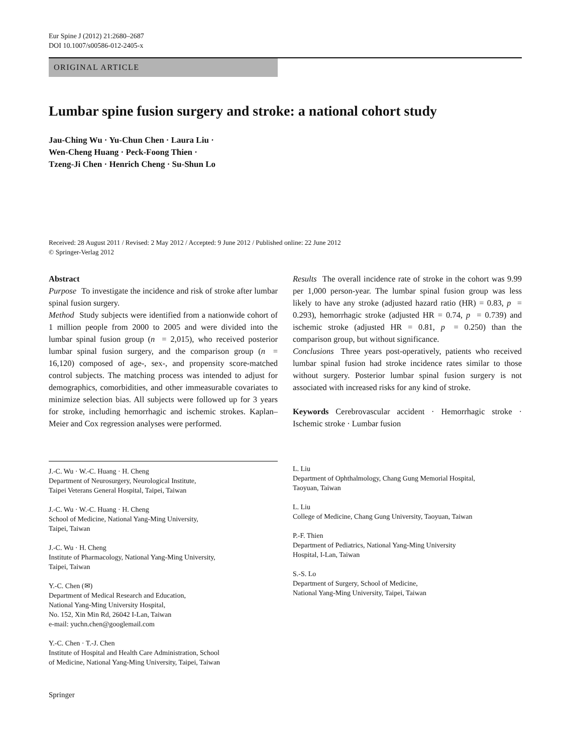Eur Spine J (2012) 21:2680–2687
DOI 10.1007/s00586-012-2405-x
ORIGINAL ARTICLE
Lumbar spine fusion surgery and stroke: a national cohort study
Jau-Ching Wu · Yu-Chun Chen · Laura Liu ·
Wen-Cheng Huang · Peck-Foong Thien ·
Tzeng-Ji Chen · Henrich Cheng · Su-Shun Lo
Received: 28 August 2011 / Revised: 2 May 2012 / Accepted: 9 June 2012 / Published online: 22 June 2012
© Springer-Verlag 2012
Abstract
Purpose To investigate the incidence and risk of stroke after lumbar spinal fusion surgery.
Method Study subjects were identified from a nationwide cohort of 1 million people from 2000 to 2005 and were divided into the lumbar spinal fusion group (n = 2,015), who received posterior lumbar spinal fusion surgery, and the comparison group (n = 16,120) composed of age-, sex-, and propensity score-matched control subjects. The matching process was intended to adjust for demographics, comorbidities, and other immeasurable covariates to minimize selection bias. All subjects were followed up for 3 years for stroke, including hemorrhagic and ischemic strokes. Kaplan–Meier and Cox regression analyses were performed.
Results The overall incidence rate of stroke in the cohort was 9.99 per 1,000 person-year. The lumbar spinal fusion group was less likely to have any stroke (adjusted hazard ratio (HR) = 0.83, p = 0.293), hemorrhagic stroke (adjusted HR = 0.74, p = 0.739) and ischemic stroke (adjusted HR = 0.81, p = 0.250) than the comparison group, but without significance.
Conclusions Three years post-operatively, patients who received lumbar spinal fusion had stroke incidence rates similar to those without surgery. Posterior lumbar spinal fusion surgery is not associated with increased risks for any kind of stroke.
Keywords Cerebrovascular accident · Hemorrhagic stroke · Ischemic stroke · Lumbar fusion
J.-C. Wu · W.-C. Huang · H. Cheng
Department of Neurosurgery, Neurological Institute,
Taipei Veterans General Hospital, Taipei, Taiwan
J.-C. Wu · W.-C. Huang · H. Cheng
School of Medicine, National Yang-Ming University,
Taipei, Taiwan
J.-C. Wu · H. Cheng
Institute of Pharmacology, National Yang-Ming University,
Taipei, Taiwan
Y.-C. Chen (✉)
Department of Medical Research and Education,
National Yang-Ming University Hospital,
No. 152, Xin Min Rd, 26042 I-Lan, Taiwan
e-mail: yuchn.chen@googlemail.com
Y.-C. Chen · T.-J. Chen
Institute of Hospital and Health Care Administration, School
of Medicine, National Yang-Ming University, Taipei, Taiwan
L. Liu
Department of Ophthalmology, Chang Gung Memorial Hospital,
Taoyuan, Taiwan
L. Liu
College of Medicine, Chang Gung University, Taoyuan, Taiwan
P.-F. Thien
Department of Pediatrics, National Yang-Ming University
Hospital, I-Lan, Taiwan
S.-S. Lo
Department of Surgery, School of Medicine,
National Yang-Ming University, Taipei, Taiwan
Springer